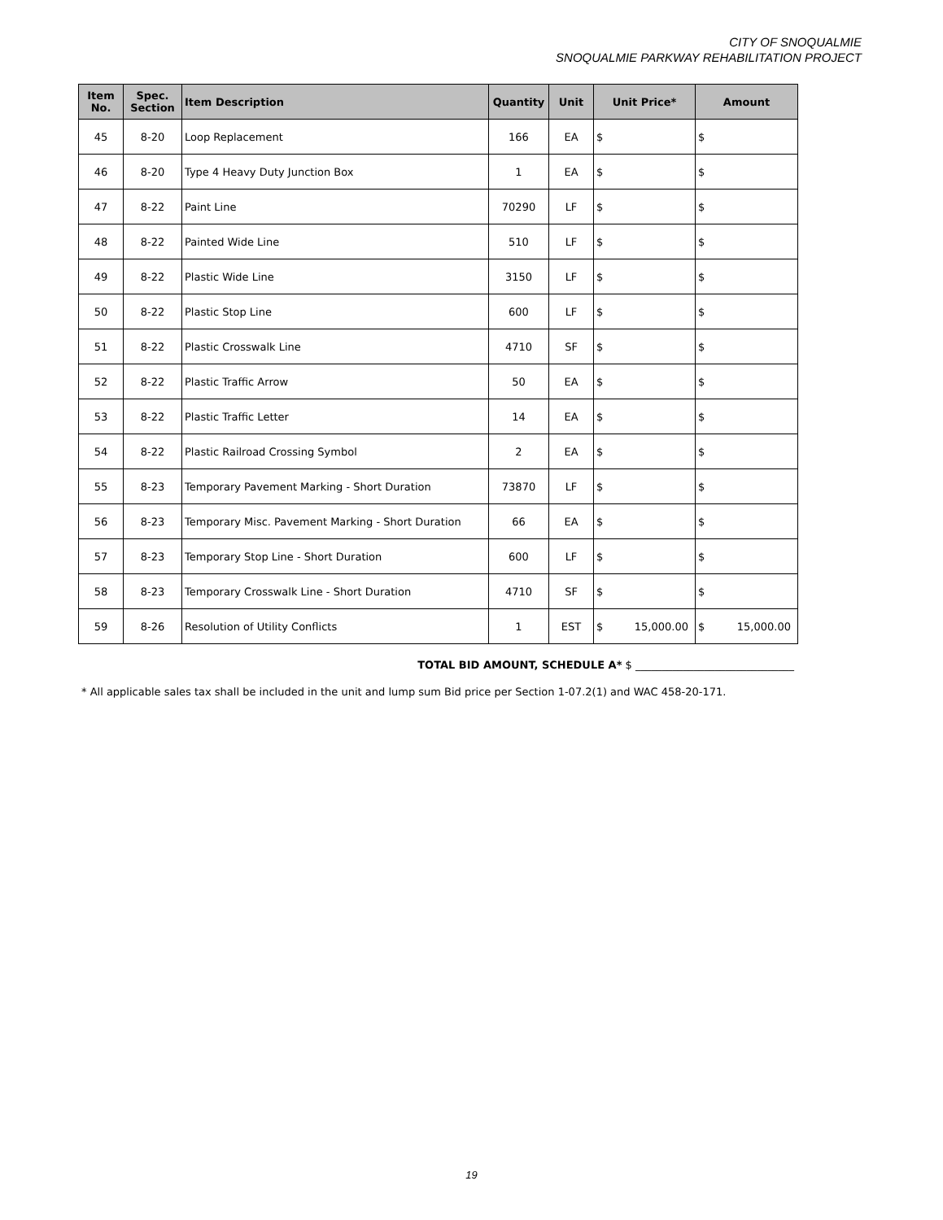CITY OF SNOQUALMIE
SNOQUALMIE PARKWAY REHABILITATION PROJECT
| Item No. | Spec. Section | Item Description | Quantity | Unit | Unit Price* | Amount |
| --- | --- | --- | --- | --- | --- | --- |
| 45 | 8-20 | Loop Replacement | 166 | EA | $ | $ |
| 46 | 8-20 | Type 4 Heavy Duty Junction Box | 1 | EA | $ | $ |
| 47 | 8-22 | Paint Line | 70290 | LF | $ | $ |
| 48 | 8-22 | Painted Wide Line | 510 | LF | $ | $ |
| 49 | 8-22 | Plastic Wide Line | 3150 | LF | $ | $ |
| 50 | 8-22 | Plastic Stop Line | 600 | LF | $ | $ |
| 51 | 8-22 | Plastic Crosswalk Line | 4710 | SF | $ | $ |
| 52 | 8-22 | Plastic Traffic Arrow | 50 | EA | $ | $ |
| 53 | 8-22 | Plastic Traffic Letter | 14 | EA | $ | $ |
| 54 | 8-22 | Plastic Railroad Crossing Symbol | 2 | EA | $ | $ |
| 55 | 8-23 | Temporary Pavement Marking - Short Duration | 73870 | LF | $ | $ |
| 56 | 8-23 | Temporary Misc. Pavement Marking - Short Duration | 66 | EA | $ | $ |
| 57 | 8-23 | Temporary Stop Line - Short Duration | 600 | LF | $ | $ |
| 58 | 8-23 | Temporary Crosswalk Line - Short Duration | 4710 | SF | $ | $ |
| 59 | 8-26 | Resolution of Utility Conflicts | 1 | EST | $ 15,000.00 | $ 15,000.00 |
TOTAL BID AMOUNT, SCHEDULE A* $ ______________________________
* All applicable sales tax shall be included in the unit and lump sum Bid price per Section 1-07.2(1) and WAC 458-20-171.
19